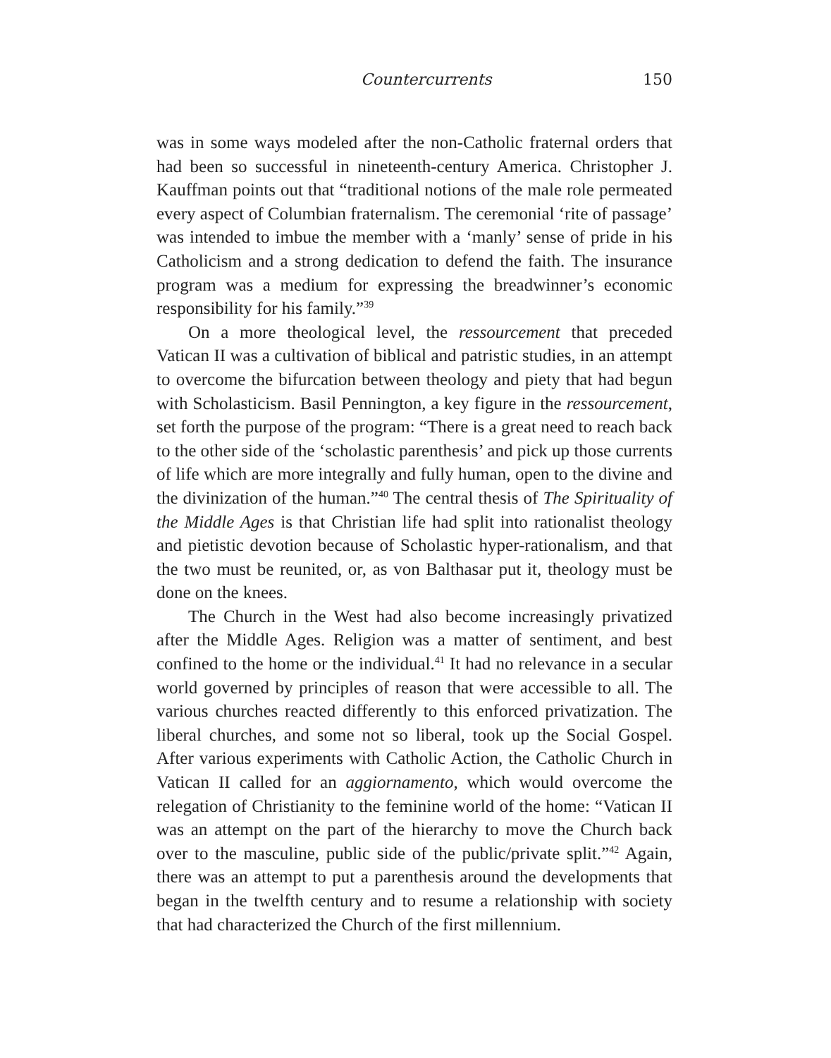Countercurrents 150
was in some ways modeled after the non-Catholic fraternal orders that had been so successful in nineteenth-century America. Christopher J. Kauffman points out that “traditional notions of the male role permeated every aspect of Columbian fraternalism. The ceremonial ‘rite of passage’ was intended to imbue the member with a ‘manly’ sense of pride in his Catholicism and a strong dedication to defend the faith. The insurance program was a medium for expressing the breadwinner’s economic responsibility for his family.”<sup>39</sup>
On a more theological level, the ressourcement that preceded Vatican II was a cultivation of biblical and patristic studies, in an attempt to overcome the bifurcation between theology and piety that had begun with Scholasticism. Basil Pennington, a key figure in the ressourcement, set forth the purpose of the program: “There is a great need to reach back to the other side of the ‘scholastic parenthesis’ and pick up those currents of life which are more integrally and fully human, open to the divine and the divinization of the human.”<sup>40</sup> The central thesis of The Spirituality of the Middle Ages is that Christian life had split into rationalist theology and pietistic devotion because of Scholastic hyper-rationalism, and that the two must be reunited, or, as von Balthasar put it, theology must be done on the knees.
The Church in the West had also become increasingly privatized after the Middle Ages. Religion was a matter of sentiment, and best confined to the home or the individual.<sup>41</sup> It had no relevance in a secular world governed by principles of reason that were accessible to all. The various churches reacted differently to this enforced privatization. The liberal churches, and some not so liberal, took up the Social Gospel. After various experiments with Catholic Action, the Catholic Church in Vatican II called for an aggiornamento, which would overcome the relegation of Christianity to the feminine world of the home: “Vatican II was an attempt on the part of the hierarchy to move the Church back over to the masculine, public side of the public/private split.”<sup>42</sup> Again, there was an attempt to put a parenthesis around the developments that began in the twelfth century and to resume a relationship with society that had characterized the Church of the first millennium.